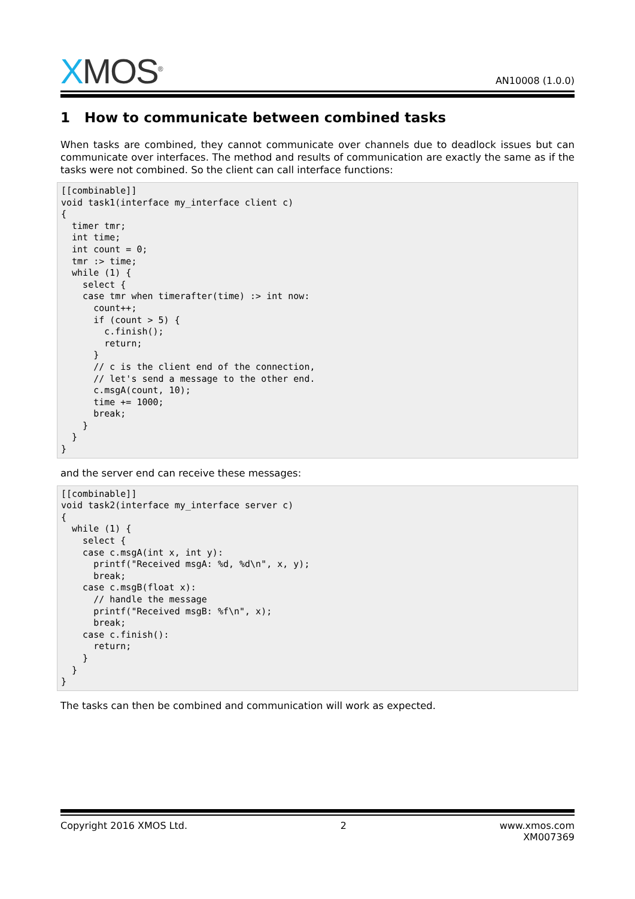XMOS<sup>®</sup>
AN10008 (1.0.0)
1 How to communicate between combined tasks
When tasks are combined, they cannot communicate over channels due to deadlock issues but can communicate over interfaces. The method and results of communication are exactly the same as if the tasks were not combined. So the client can call interface functions:
[[combinable]]
void task1(interface my_interface client c)
{
  timer tmr;
  int time;
  int count = 0;
  tmr :> time;
  while (1) {
    select {
    case tmr when timerafter(time) :> int now:
      count++;
      if (count > 5) {
        c.finish();
        return;
      }
      // c is the client end of the connection,
      // let's send a message to the other end.
      c.msgA(count, 10);
      time += 1000;
      break;
    }
  }
}
and the server end can receive these messages:
[[combinable]]
void task2(interface my_interface server c)
{
  while (1) {
    select {
    case c.msgA(int x, int y):
      printf("Received msgA: %d, %d\n", x, y);
      break;
    case c.msgB(float x):
      // handle the message
      printf("Received msgB: %f\n", x);
      break;
    case c.finish():
      return;
    }
  }
}
The tasks can then be combined and communication will work as expected.
Copyright 2016 XMOS Ltd. 2 www.xmos.com
XM007369